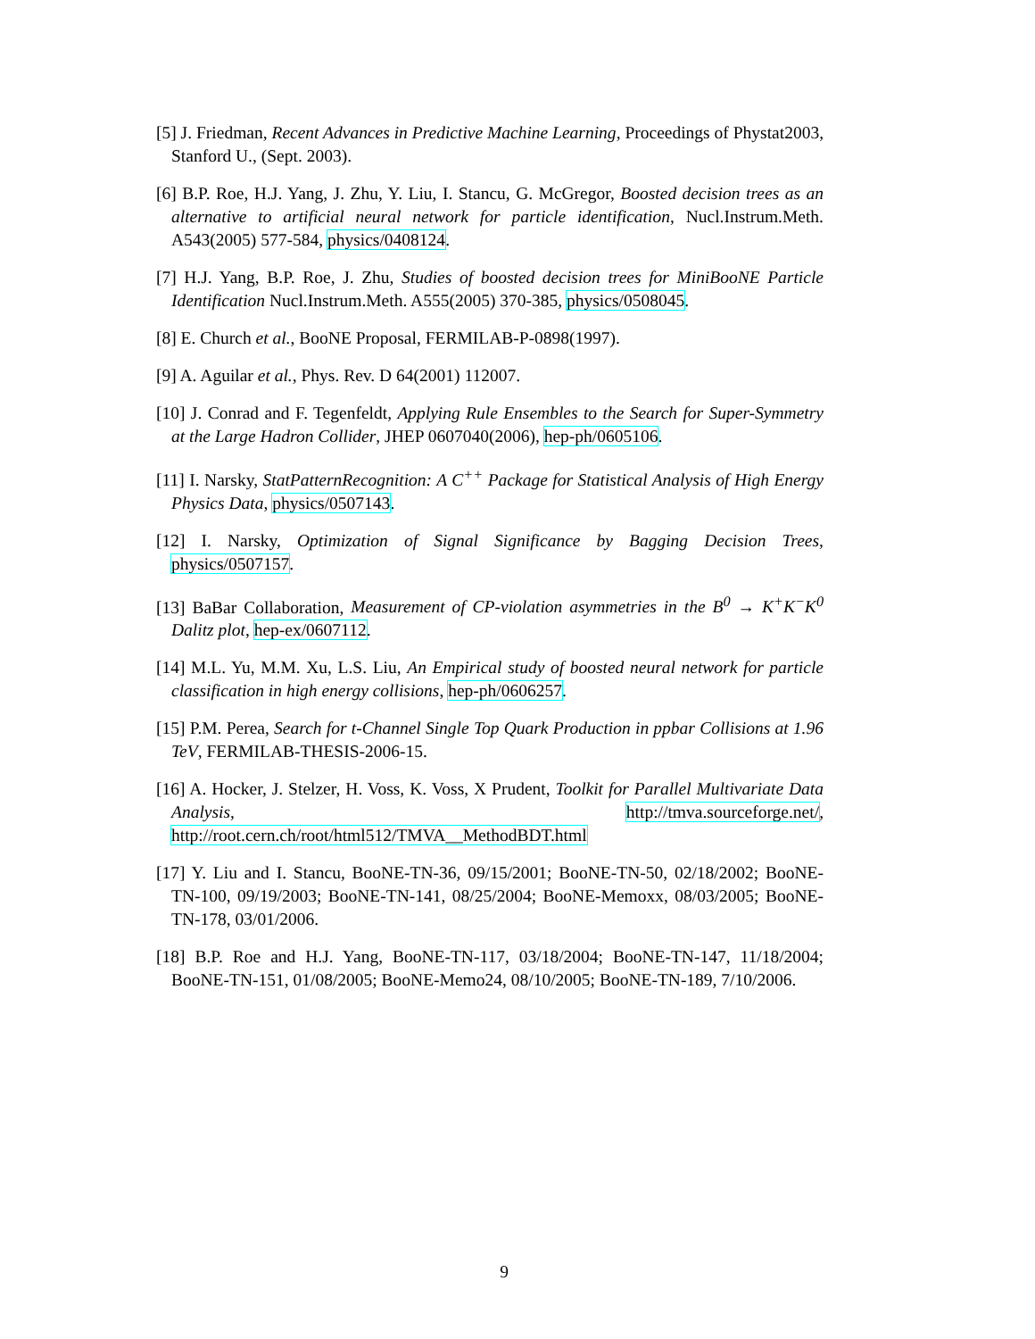[5] J. Friedman, Recent Advances in Predictive Machine Learning, Proceedings of Phystat2003, Stanford U., (Sept. 2003).
[6] B.P. Roe, H.J. Yang, J. Zhu, Y. Liu, I. Stancu, G. McGregor, Boosted decision trees as an alternative to artificial neural network for particle identification, Nucl.Instrum.Meth. A543(2005) 577-584, physics/0408124.
[7] H.J. Yang, B.P. Roe, J. Zhu, Studies of boosted decision trees for MiniBooNE Particle Identification Nucl.Instrum.Meth. A555(2005) 370-385, physics/0508045.
[8] E. Church et al., BooNE Proposal, FERMILAB-P-0898(1997).
[9] A. Aguilar et al., Phys. Rev. D 64(2001) 112007.
[10] J. Conrad and F. Tegenfeldt, Applying Rule Ensembles to the Search for Super-Symmetry at the Large Hadron Collider, JHEP 0607040(2006), hep-ph/0605106.
[11] I. Narsky, StatPatternRecognition: A C<sup>++</sup> Package for Statistical Analysis of High Energy Physics Data, physics/0507143.
[12] I. Narsky, Optimization of Signal Significance by Bagging Decision Trees, physics/0507157.
[13] BaBar Collaboration, Measurement of CP-violation asymmetries in the B<sup>0</sup> → K<sup>+</sup>K<sup>−</sup>K<sup>0</sup> Dalitz plot, hep-ex/0607112.
[14] M.L. Yu, M.M. Xu, L.S. Liu, An Empirical study of boosted neural network for particle classification in high energy collisions, hep-ph/0606257.
[15] P.M. Perea, Search for t-Channel Single Top Quark Production in ppbar Collisions at 1.96 TeV, FERMILAB-THESIS-2006-15.
[16] A. Hocker, J. Stelzer, H. Voss, K. Voss, X Prudent, Toolkit for Parallel Multivariate Data Analysis, http://tmva.sourceforge.net/, http://root.cern.ch/root/html512/TMVA__MethodBDT.html
[17] Y. Liu and I. Stancu, BooNE-TN-36, 09/15/2001; BooNE-TN-50, 02/18/2002; BooNE-TN-100, 09/19/2003; BooNE-TN-141, 08/25/2004; BooNE-Memoxx, 08/03/2005; BooNE-TN-178, 03/01/2006.
[18] B.P. Roe and H.J. Yang, BooNE-TN-117, 03/18/2004; BooNE-TN-147, 11/18/2004; BooNE-TN-151, 01/08/2005; BooNE-Memo24, 08/10/2005; BooNE-TN-189, 7/10/2006.
9